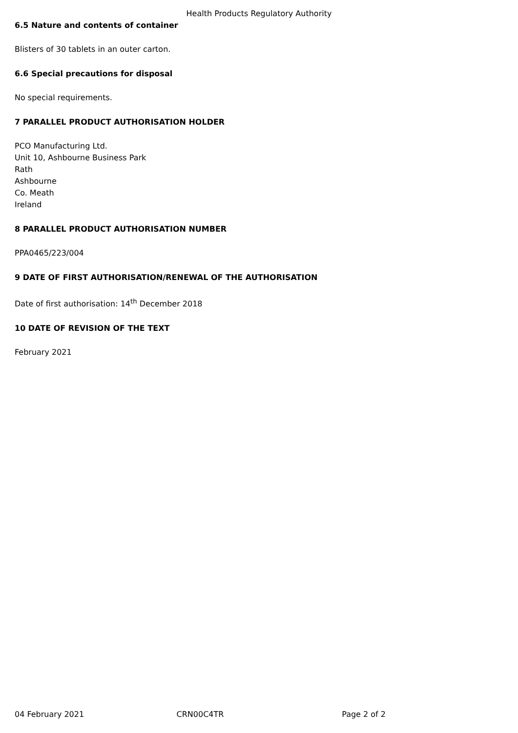Health Products Regulatory Authority
6.5 Nature and contents of container
Blisters of 30 tablets in an outer carton.
6.6 Special precautions for disposal
No special requirements.
7 PARALLEL PRODUCT AUTHORISATION HOLDER
PCO Manufacturing Ltd.
Unit 10, Ashbourne Business Park
Rath
Ashbourne
Co. Meath
Ireland
8 PARALLEL PRODUCT AUTHORISATION NUMBER
PPA0465/223/004
9 DATE OF FIRST AUTHORISATION/RENEWAL OF THE AUTHORISATION
Date of first authorisation: 14<sup>th</sup> December 2018
10 DATE OF REVISION OF THE TEXT
February 2021
04 February 2021 CRN00C4TR Page 2 of 2